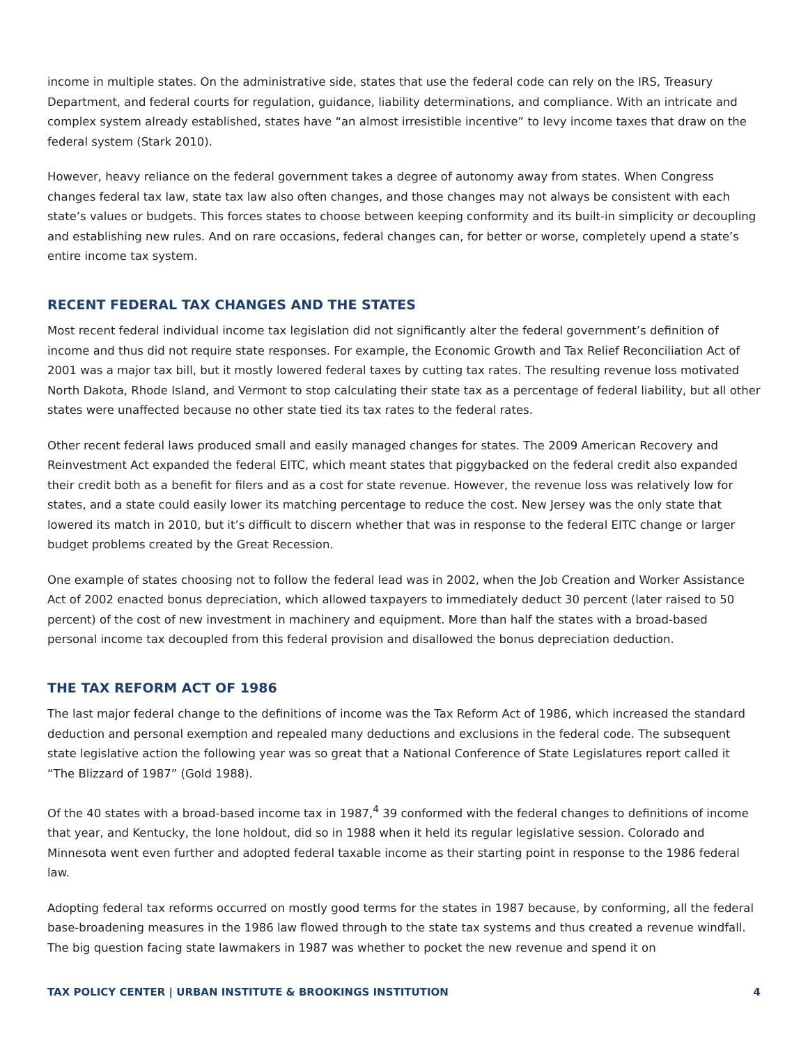income in multiple states. On the administrative side, states that use the federal code can rely on the IRS, Treasury Department, and federal courts for regulation, guidance, liability determinations, and compliance. With an intricate and complex system already established, states have “an almost irresistible incentive” to levy income taxes that draw on the federal system (Stark 2010).
However, heavy reliance on the federal government takes a degree of autonomy away from states. When Congress changes federal tax law, state tax law also often changes, and those changes may not always be consistent with each state’s values or budgets. This forces states to choose between keeping conformity and its built-in simplicity or decoupling and establishing new rules. And on rare occasions, federal changes can, for better or worse, completely upend a state’s entire income tax system.
RECENT FEDERAL TAX CHANGES AND THE STATES
Most recent federal individual income tax legislation did not significantly alter the federal government’s definition of income and thus did not require state responses. For example, the Economic Growth and Tax Relief Reconciliation Act of 2001 was a major tax bill, but it mostly lowered federal taxes by cutting tax rates. The resulting revenue loss motivated North Dakota, Rhode Island, and Vermont to stop calculating their state tax as a percentage of federal liability, but all other states were unaffected because no other state tied its tax rates to the federal rates.
Other recent federal laws produced small and easily managed changes for states. The 2009 American Recovery and Reinvestment Act expanded the federal EITC, which meant states that piggybacked on the federal credit also expanded their credit both as a benefit for filers and as a cost for state revenue. However, the revenue loss was relatively low for states, and a state could easily lower its matching percentage to reduce the cost. New Jersey was the only state that lowered its match in 2010, but it’s difficult to discern whether that was in response to the federal EITC change or larger budget problems created by the Great Recession.
One example of states choosing not to follow the federal lead was in 2002, when the Job Creation and Worker Assistance Act of 2002 enacted bonus depreciation, which allowed taxpayers to immediately deduct 30 percent (later raised to 50 percent) of the cost of new investment in machinery and equipment. More than half the states with a broad-based personal income tax decoupled from this federal provision and disallowed the bonus depreciation deduction.
THE TAX REFORM ACT OF 1986
The last major federal change to the definitions of income was the Tax Reform Act of 1986, which increased the standard deduction and personal exemption and repealed many deductions and exclusions in the federal code. The subsequent state legislative action the following year was so great that a National Conference of State Legislatures report called it “The Blizzard of 1987” (Gold 1988).
Of the 40 states with a broad-based income tax in 1987,<sup>4</sup> 39 conformed with the federal changes to definitions of income that year, and Kentucky, the lone holdout, did so in 1988 when it held its regular legislative session. Colorado and Minnesota went even further and adopted federal taxable income as their starting point in response to the 1986 federal law.
Adopting federal tax reforms occurred on mostly good terms for the states in 1987 because, by conforming, all the federal base-broadening measures in the 1986 law flowed through to the state tax systems and thus created a revenue windfall. The big question facing state lawmakers in 1987 was whether to pocket the new revenue and spend it on
TAX POLICY CENTER | URBAN INSTITUTE & BROOKINGS INSTITUTION 4